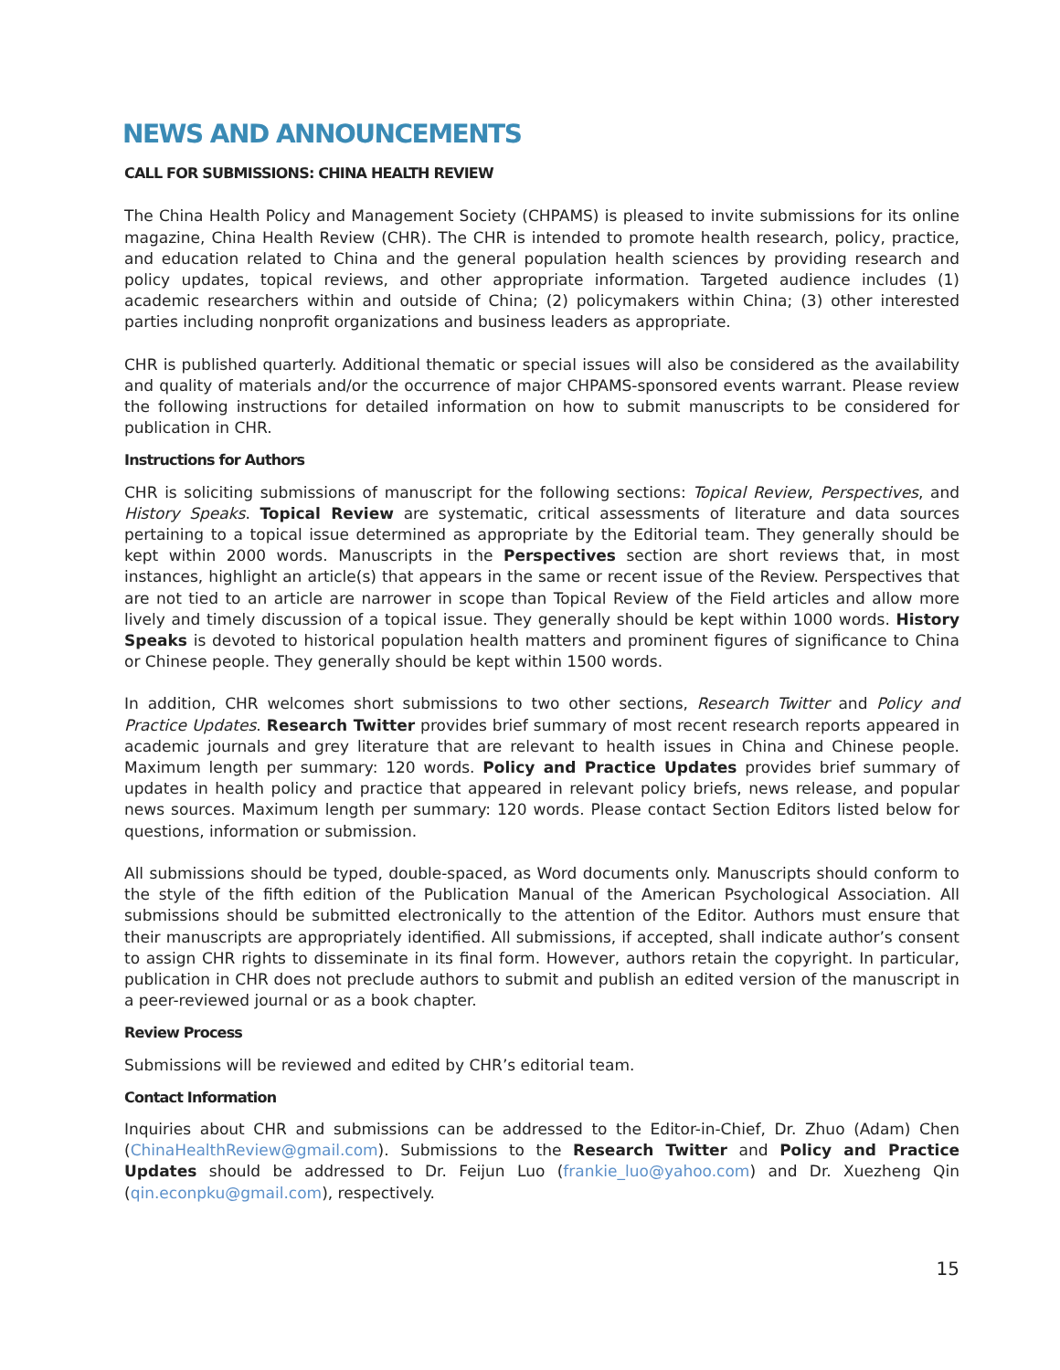NEWS AND ANNOUNCEMENTS
CALL FOR SUBMISSIONS: CHINA HEALTH REVIEW
The China Health Policy and Management Society (CHPAMS) is pleased to invite submissions for its online magazine, China Health Review (CHR). The CHR is intended to promote health research, policy, practice, and education related to China and the general population health sciences by providing research and policy updates, topical reviews, and other appropriate information. Targeted audience includes (1) academic researchers within and outside of China; (2) policymakers within China; (3) other interested parties including nonprofit organizations and business leaders as appropriate.
CHR is published quarterly. Additional thematic or special issues will also be considered as the availability and quality of materials and/or the occurrence of major CHPAMS-sponsored events warrant. Please review the following instructions for detailed information on how to submit manuscripts to be considered for publication in CHR.
Instructions for Authors
CHR is soliciting submissions of manuscript for the following sections: Topical Review, Perspectives, and History Speaks. Topical Review are systematic, critical assessments of literature and data sources pertaining to a topical issue determined as appropriate by the Editorial team. They generally should be kept within 2000 words. Manuscripts in the Perspectives section are short reviews that, in most instances, highlight an article(s) that appears in the same or recent issue of the Review. Perspectives that are not tied to an article are narrower in scope than Topical Review of the Field articles and allow more lively and timely discussion of a topical issue. They generally should be kept within 1000 words. History Speaks is devoted to historical population health matters and prominent figures of significance to China or Chinese people. They generally should be kept within 1500 words.
In addition, CHR welcomes short submissions to two other sections, Research Twitter and Policy and Practice Updates. Research Twitter provides brief summary of most recent research reports appeared in academic journals and grey literature that are relevant to health issues in China and Chinese people. Maximum length per summary: 120 words. Policy and Practice Updates provides brief summary of updates in health policy and practice that appeared in relevant policy briefs, news release, and popular news sources. Maximum length per summary: 120 words. Please contact Section Editors listed below for questions, information or submission.
All submissions should be typed, double-spaced, as Word documents only. Manuscripts should conform to the style of the fifth edition of the Publication Manual of the American Psychological Association. All submissions should be submitted electronically to the attention of the Editor. Authors must ensure that their manuscripts are appropriately identified. All submissions, if accepted, shall indicate author’s consent to assign CHR rights to disseminate in its final form. However, authors retain the copyright. In particular, publication in CHR does not preclude authors to submit and publish an edited version of the manuscript in a peer-reviewed journal or as a book chapter.
Review Process
Submissions will be reviewed and edited by CHR’s editorial team.
Contact Information
Inquiries about CHR and submissions can be addressed to the Editor-in-Chief, Dr. Zhuo (Adam) Chen (ChinaHealthReview@gmail.com). Submissions to the Research Twitter and Policy and Practice Updates should be addressed to Dr. Feijun Luo (frankie_luo@yahoo.com) and Dr. Xuezheng Qin (qin.econpku@gmail.com), respectively.
15